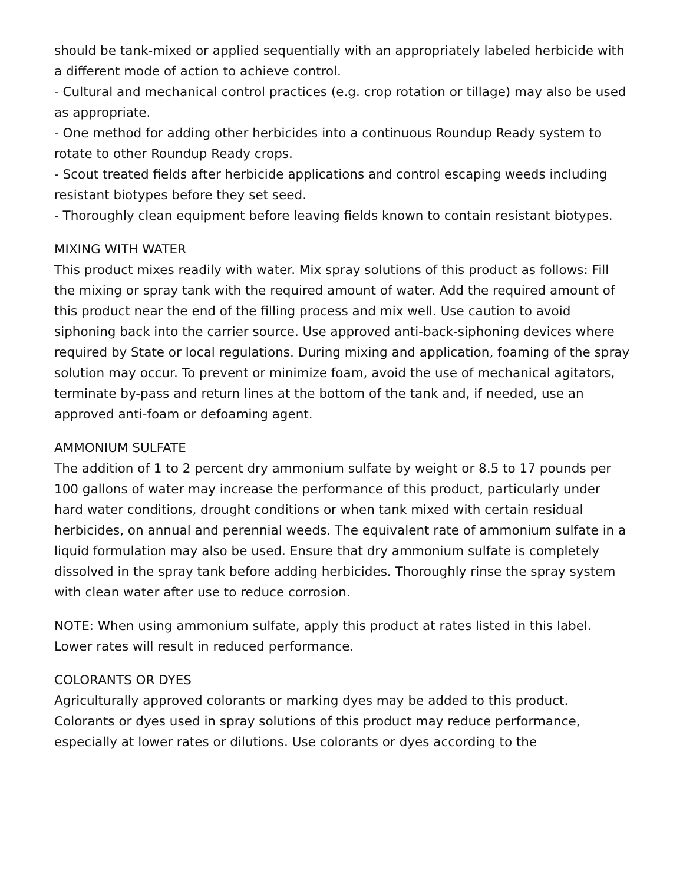should be tank-mixed or applied sequentially with an appropriately labeled herbicide with a different mode of action to achieve control.
- Cultural and mechanical control practices (e.g. crop rotation or tillage) may also be used as appropriate.
- One method for adding other herbicides into a continuous Roundup Ready system to rotate to other Roundup Ready crops.
- Scout treated fields after herbicide applications and control escaping weeds including resistant biotypes before they set seed.
- Thoroughly clean equipment before leaving fields known to contain resistant biotypes.
MIXING WITH WATER
This product mixes readily with water. Mix spray solutions of this product as follows: Fill the mixing or spray tank with the required amount of water. Add the required amount of this product near the end of the filling process and mix well. Use caution to avoid siphoning back into the carrier source. Use approved anti-back-siphoning devices where required by State or local regulations. During mixing and application, foaming of the spray solution may occur. To prevent or minimize foam, avoid the use of mechanical agitators, terminate by-pass and return lines at the bottom of the tank and, if needed, use an approved anti-foam or defoaming agent.
AMMONIUM SULFATE
The addition of 1 to 2 percent dry ammonium sulfate by weight or 8.5 to 17 pounds per 100 gallons of water may increase the performance of this product, particularly under hard water conditions, drought conditions or when tank mixed with certain residual herbicides, on annual and perennial weeds. The equivalent rate of ammonium sulfate in a liquid formulation may also be used. Ensure that dry ammonium sulfate is completely dissolved in the spray tank before adding herbicides. Thoroughly rinse the spray system with clean water after use to reduce corrosion.
NOTE: When using ammonium sulfate, apply this product at rates listed in this label. Lower rates will result in reduced performance.
COLORANTS OR DYES
Agriculturally approved colorants or marking dyes may be added to this product. Colorants or dyes used in spray solutions of this product may reduce performance, especially at lower rates or dilutions. Use colorants or dyes according to the